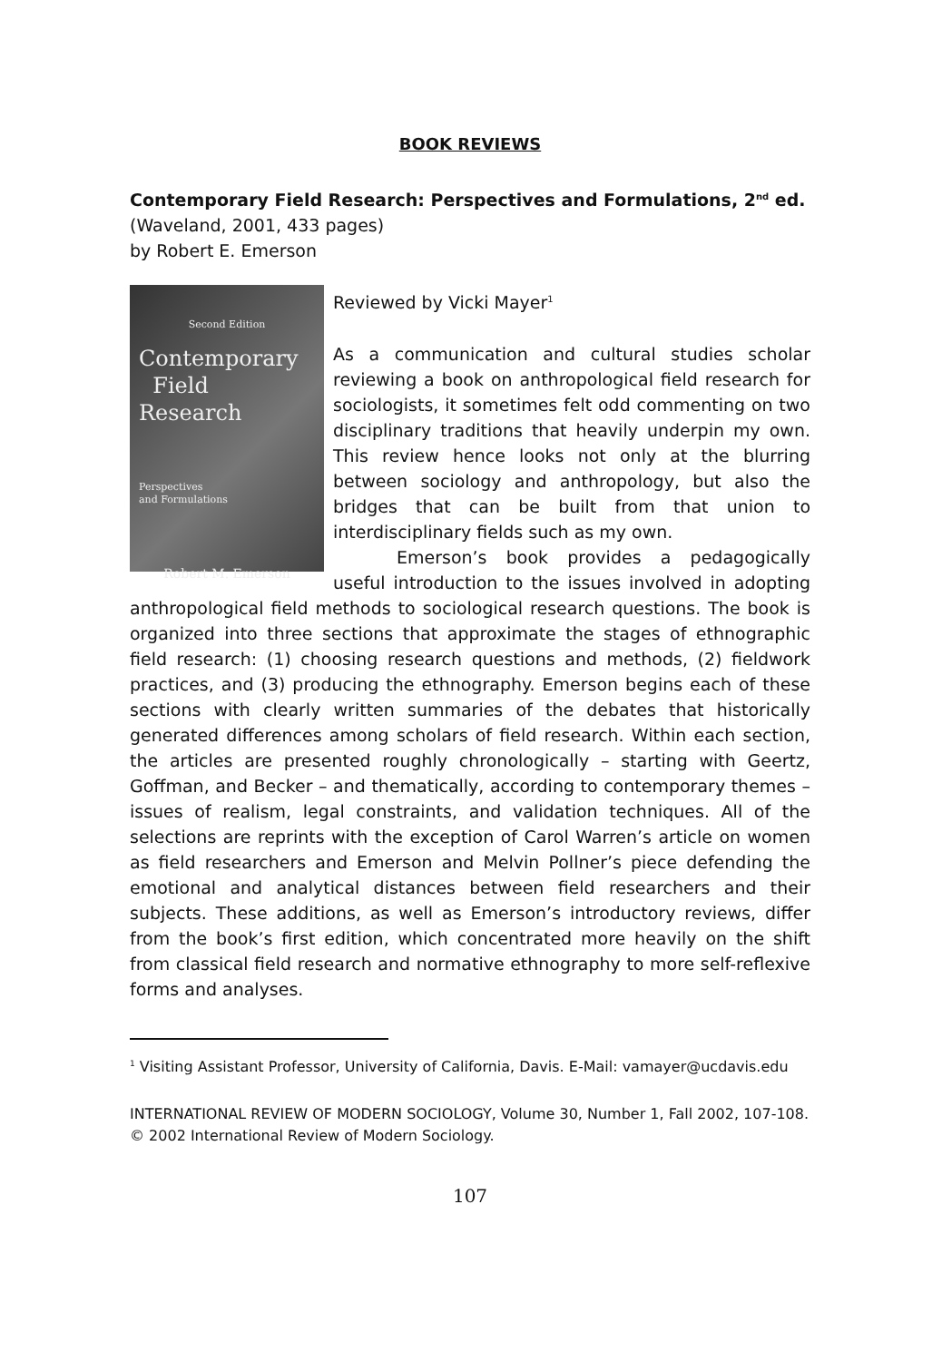BOOK REVIEWS
Contemporary Field Research: Perspectives and Formulations, 2<sup>nd</sup> ed.
(Waveland, 2001, 433 pages)
by Robert E. Emerson
Second Edition
Contemporary
Field Research
Perspectives
and Formulations
Robert M. Emerson
Reviewed by Vicki Mayer<sup>1</sup>
As a communication and cultural studies scholar reviewing a book on anthropological field research for sociologists, it sometimes felt odd commenting on two disciplinary traditions that heavily underpin my own. This review hence looks not only at the blurring between sociology and anthropology, but also the bridges that can be built from that union to interdisciplinary fields such as my own.
Emerson’s book provides a pedagogically useful introduction to the issues involved in adopting anthropological field methods to sociological research questions. The book is organized into three sections that approximate the stages of ethnographic field research: (1) choosing research questions and methods, (2) fieldwork practices, and (3) producing the ethnography. Emerson begins each of these sections with clearly written summaries of the debates that historically generated differences among scholars of field research. Within each section, the articles are presented roughly chronologically – starting with Geertz, Goffman, and Becker – and thematically, according to contemporary themes – issues of realism, legal constraints, and validation techniques. All of the selections are reprints with the exception of Carol Warren’s article on women as field researchers and Emerson and Melvin Pollner’s piece defending the emotional and analytical distances between field researchers and their subjects. These additions, as well as Emerson’s introductory reviews, differ from the book’s first edition, which concentrated more heavily on the shift from classical field research and normative ethnography to more self-reflexive forms and analyses.
<sup>1</sup> Visiting Assistant Professor, University of California, Davis. E-Mail: vamayer@ucdavis.edu
INTERNATIONAL REVIEW OF MODERN SOCIOLOGY, Volume 30, Number 1, Fall 2002, 107-108.
© 2002 International Review of Modern Sociology.
107